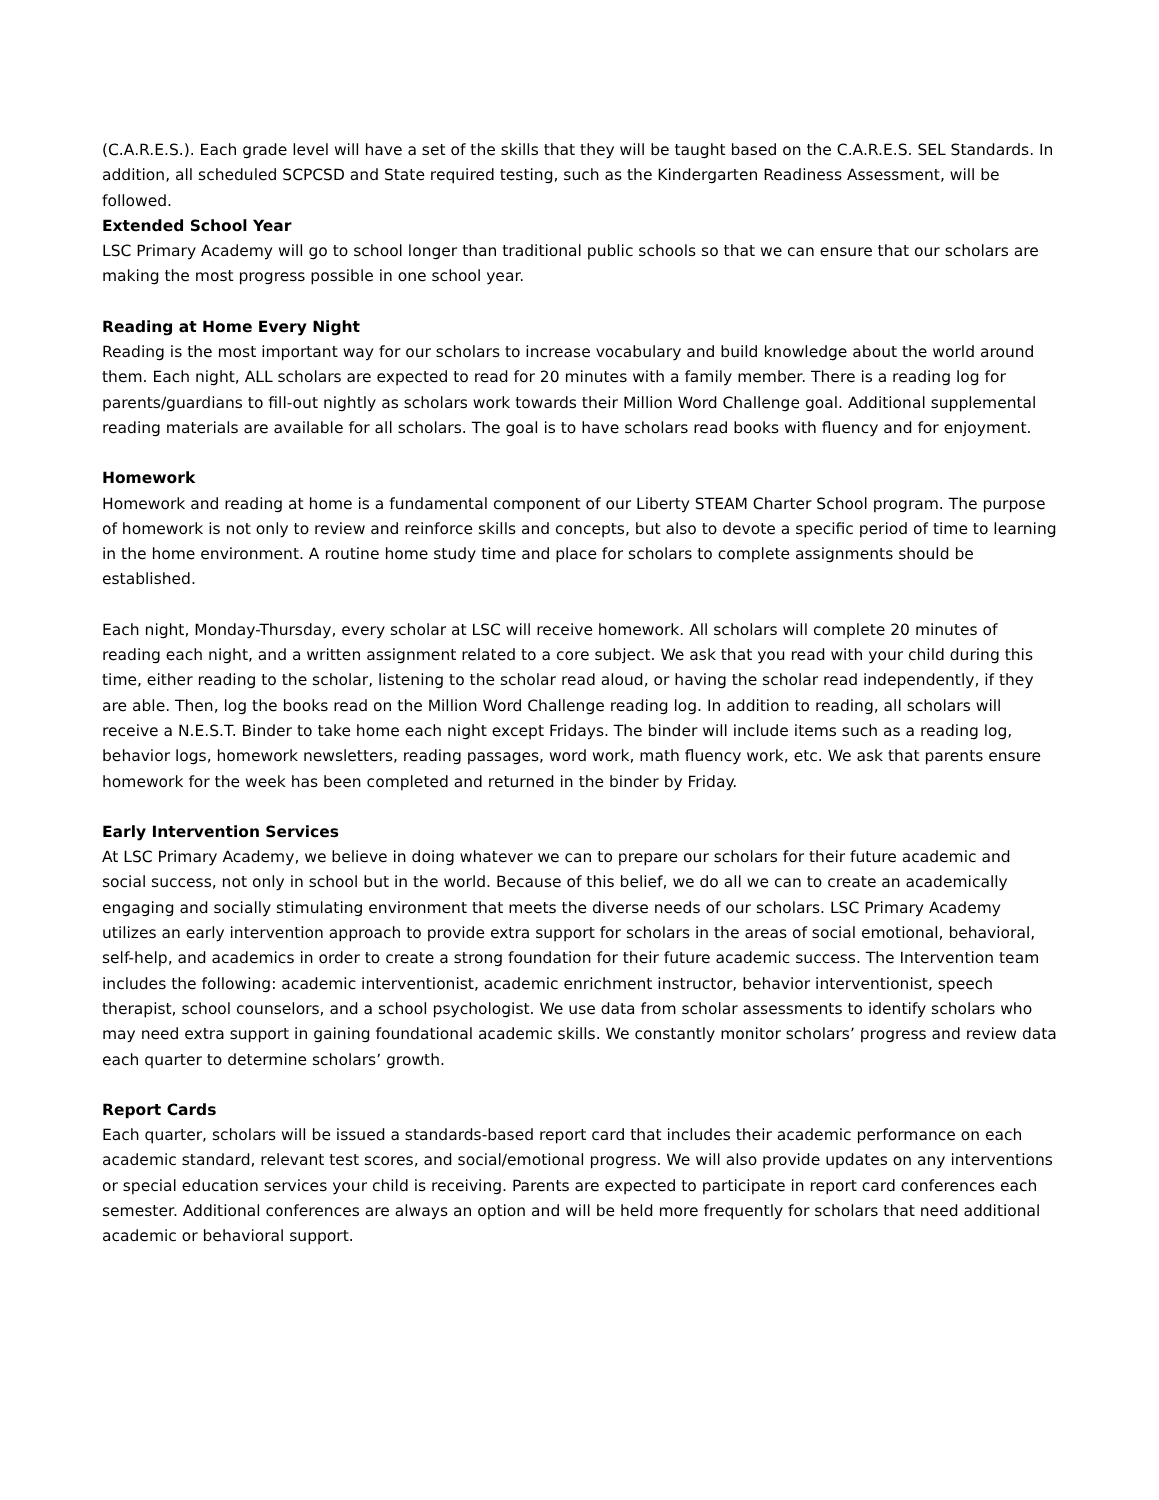(C.A.R.E.S.). Each grade level will have a set of the skills that they will be taught based on the C.A.R.E.S. SEL Standards. In addition, all scheduled SCPCSD and State required testing, such as the Kindergarten Readiness Assessment, will be followed.
Extended School Year
LSC Primary Academy will go to school longer than traditional public schools so that we can ensure that our scholars are making the most progress possible in one school year.
Reading at Home Every Night
Reading is the most important way for our scholars to increase vocabulary and build knowledge about the world around them. Each night, ALL scholars are expected to read for 20 minutes with a family member. There is a reading log for parents/guardians to fill-out nightly as scholars work towards their Million Word Challenge goal. Additional supplemental reading materials are available for all scholars. The goal is to have scholars read books with fluency and for enjoyment.
Homework
Homework and reading at home is a fundamental component of our Liberty STEAM Charter School program. The purpose of homework is not only to review and reinforce skills and concepts, but also to devote a specific period of time to learning in the home environment. A routine home study time and place for scholars to complete assignments should be established.
Each night, Monday-Thursday, every scholar at LSC will receive homework. All scholars will complete 20 minutes of reading each night, and a written assignment related to a core subject. We ask that you read with your child during this time, either reading to the scholar, listening to the scholar read aloud, or having the scholar read independently, if they are able. Then, log the books read on the Million Word Challenge reading log. In addition to reading, all scholars will receive a N.E.S.T. Binder to take home each night except Fridays. The binder will include items such as a reading log, behavior logs, homework newsletters, reading passages, word work, math fluency work, etc. We ask that parents ensure homework for the week has been completed and returned in the binder by Friday.
Early Intervention Services
At LSC Primary Academy, we believe in doing whatever we can to prepare our scholars for their future academic and social success, not only in school but in the world. Because of this belief, we do all we can to create an academically engaging and socially stimulating environment that meets the diverse needs of our scholars. LSC Primary Academy utilizes an early intervention approach to provide extra support for scholars in the areas of social emotional, behavioral, self-help, and academics in order to create a strong foundation for their future academic success. The Intervention team includes the following: academic interventionist, academic enrichment instructor, behavior interventionist, speech therapist, school counselors, and a school psychologist. We use data from scholar assessments to identify scholars who may need extra support in gaining foundational academic skills. We constantly monitor scholars’ progress and review data each quarter to determine scholars’ growth.
Report Cards
Each quarter, scholars will be issued a standards-based report card that includes their academic performance on each academic standard, relevant test scores, and social/emotional progress. We will also provide updates on any interventions or special education services your child is receiving. Parents are expected to participate in report card conferences each semester. Additional conferences are always an option and will be held more frequently for scholars that need additional academic or behavioral support.